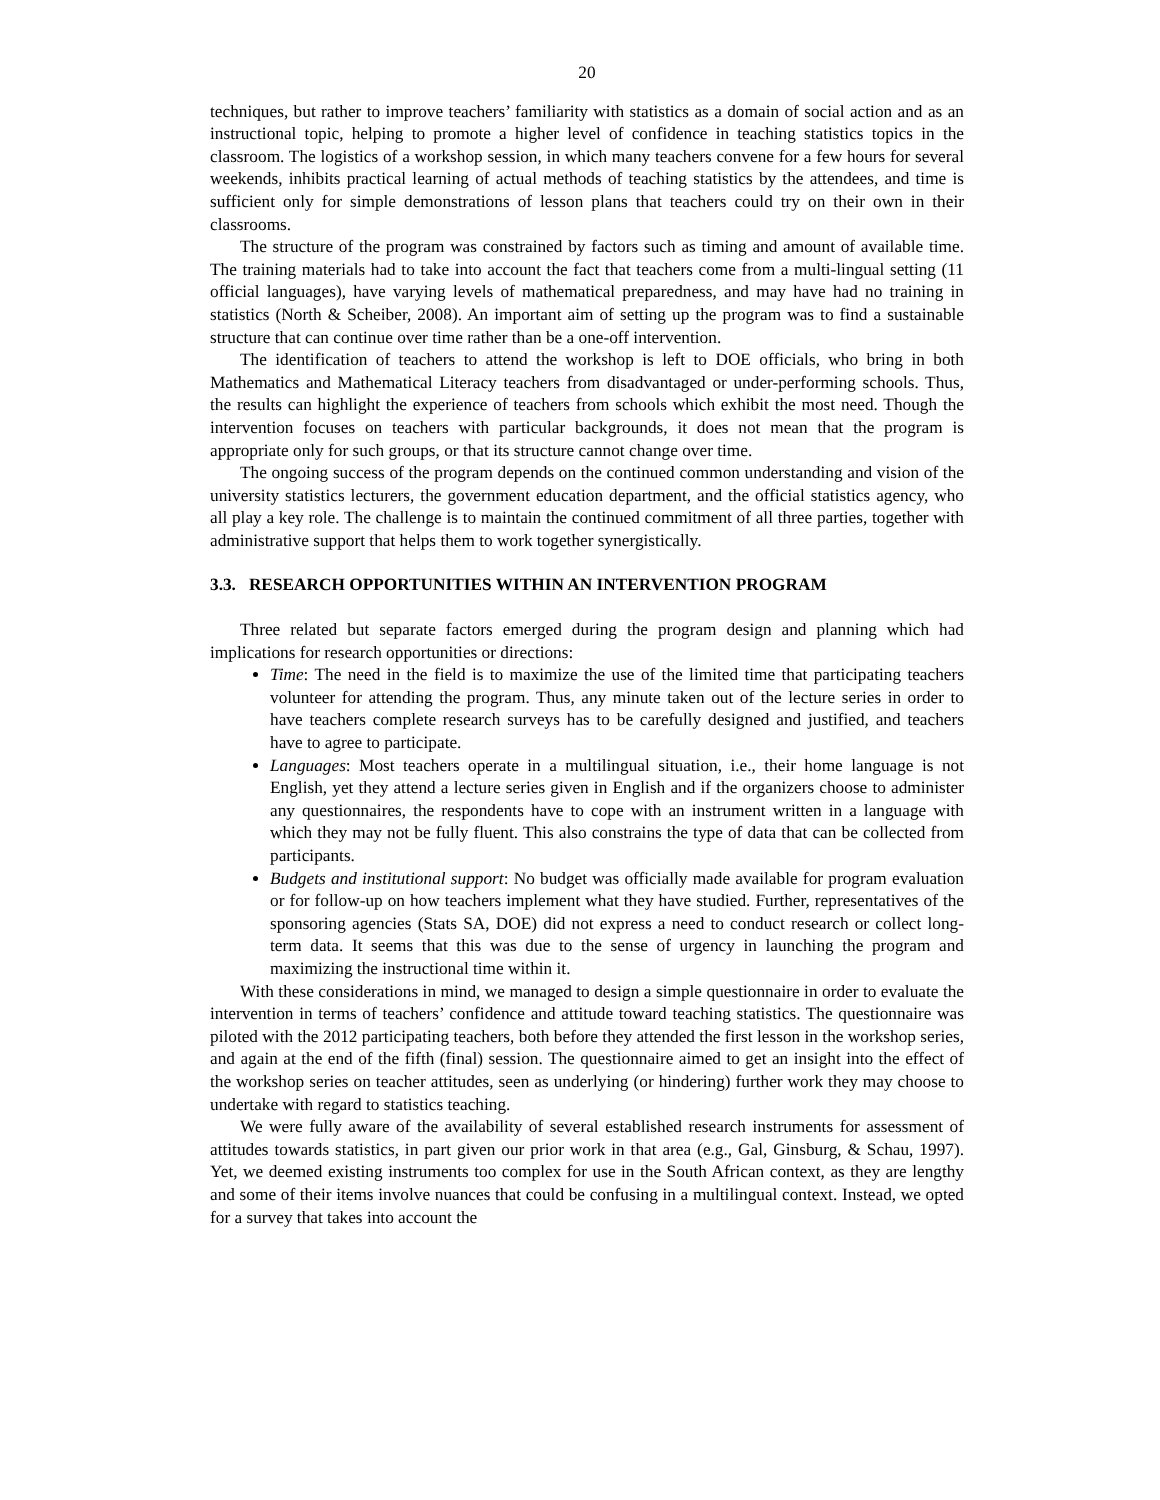20
techniques, but rather to improve teachers’ familiarity with statistics as a domain of social action and as an instructional topic, helping to promote a higher level of confidence in teaching statistics topics in the classroom. The logistics of a workshop session, in which many teachers convene for a few hours for several weekends, inhibits practical learning of actual methods of teaching statistics by the attendees, and time is sufficient only for simple demonstrations of lesson plans that teachers could try on their own in their classrooms.
The structure of the program was constrained by factors such as timing and amount of available time. The training materials had to take into account the fact that teachers come from a multi-lingual setting (11 official languages), have varying levels of mathematical preparedness, and may have had no training in statistics (North & Scheiber, 2008). An important aim of setting up the program was to find a sustainable structure that can continue over time rather than be a one-off intervention.
The identification of teachers to attend the workshop is left to DOE officials, who bring in both Mathematics and Mathematical Literacy teachers from disadvantaged or under-performing schools. Thus, the results can highlight the experience of teachers from schools which exhibit the most need. Though the intervention focuses on teachers with particular backgrounds, it does not mean that the program is appropriate only for such groups, or that its structure cannot change over time.
The ongoing success of the program depends on the continued common understanding and vision of the university statistics lecturers, the government education department, and the official statistics agency, who all play a key role. The challenge is to maintain the continued commitment of all three parties, together with administrative support that helps them to work together synergistically.
3.3. RESEARCH OPPORTUNITIES WITHIN AN INTERVENTION PROGRAM
Three related but separate factors emerged during the program design and planning which had implications for research opportunities or directions:
Time: The need in the field is to maximize the use of the limited time that participating teachers volunteer for attending the program. Thus, any minute taken out of the lecture series in order to have teachers complete research surveys has to be carefully designed and justified, and teachers have to agree to participate.
Languages: Most teachers operate in a multilingual situation, i.e., their home language is not English, yet they attend a lecture series given in English and if the organizers choose to administer any questionnaires, the respondents have to cope with an instrument written in a language with which they may not be fully fluent. This also constrains the type of data that can be collected from participants.
Budgets and institutional support: No budget was officially made available for program evaluation or for follow-up on how teachers implement what they have studied. Further, representatives of the sponsoring agencies (Stats SA, DOE) did not express a need to conduct research or collect long-term data. It seems that this was due to the sense of urgency in launching the program and maximizing the instructional time within it.
With these considerations in mind, we managed to design a simple questionnaire in order to evaluate the intervention in terms of teachers’ confidence and attitude toward teaching statistics. The questionnaire was piloted with the 2012 participating teachers, both before they attended the first lesson in the workshop series, and again at the end of the fifth (final) session. The questionnaire aimed to get an insight into the effect of the workshop series on teacher attitudes, seen as underlying (or hindering) further work they may choose to undertake with regard to statistics teaching.
We were fully aware of the availability of several established research instruments for assessment of attitudes towards statistics, in part given our prior work in that area (e.g., Gal, Ginsburg, & Schau, 1997). Yet, we deemed existing instruments too complex for use in the South African context, as they are lengthy and some of their items involve nuances that could be confusing in a multilingual context. Instead, we opted for a survey that takes into account the